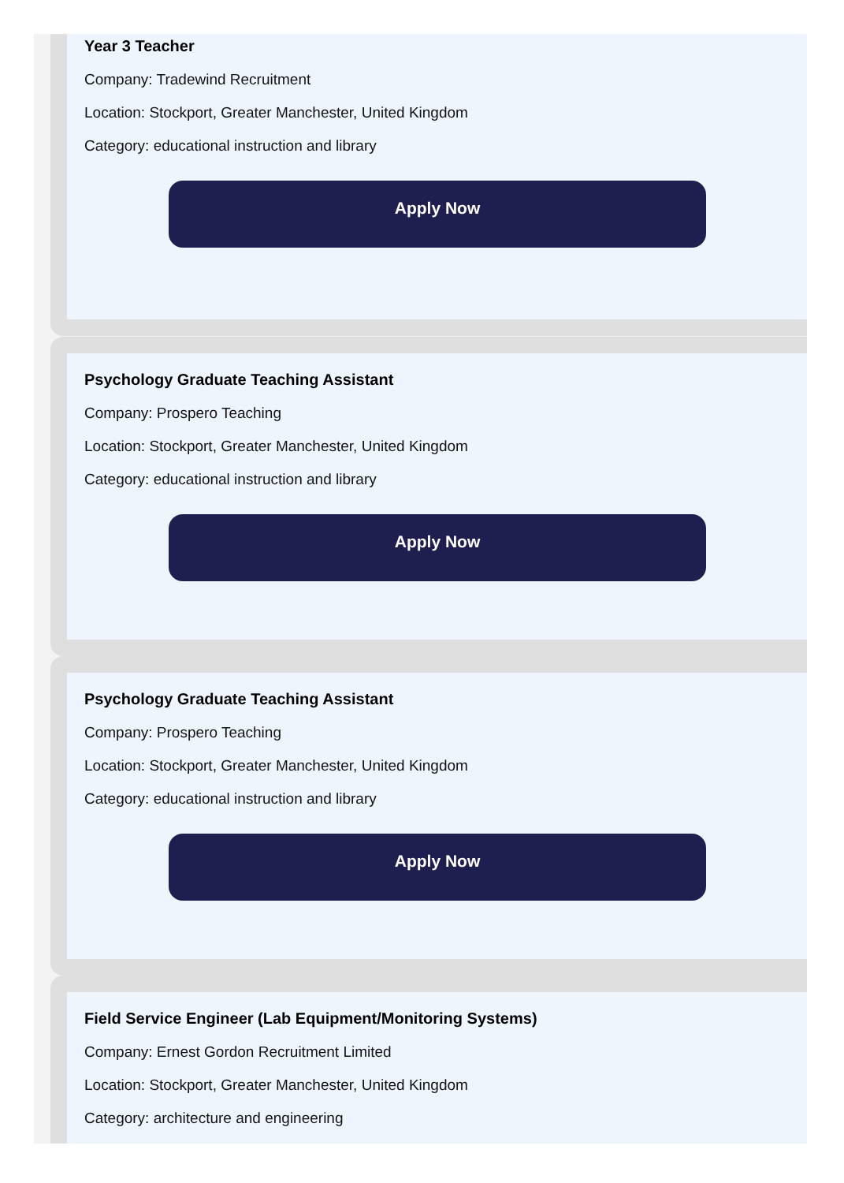Year 3 Teacher
Company: Tradewind Recruitment
Location: Stockport, Greater Manchester, United Kingdom
Category: educational instruction and library
Apply Now
Psychology Graduate Teaching Assistant
Company: Prospero Teaching
Location: Stockport, Greater Manchester, United Kingdom
Category: educational instruction and library
Apply Now
Psychology Graduate Teaching Assistant
Company: Prospero Teaching
Location: Stockport, Greater Manchester, United Kingdom
Category: educational instruction and library
Apply Now
Field Service Engineer (Lab Equipment/Monitoring Systems)
Company: Ernest Gordon Recruitment Limited
Location: Stockport, Greater Manchester, United Kingdom
Category: architecture and engineering